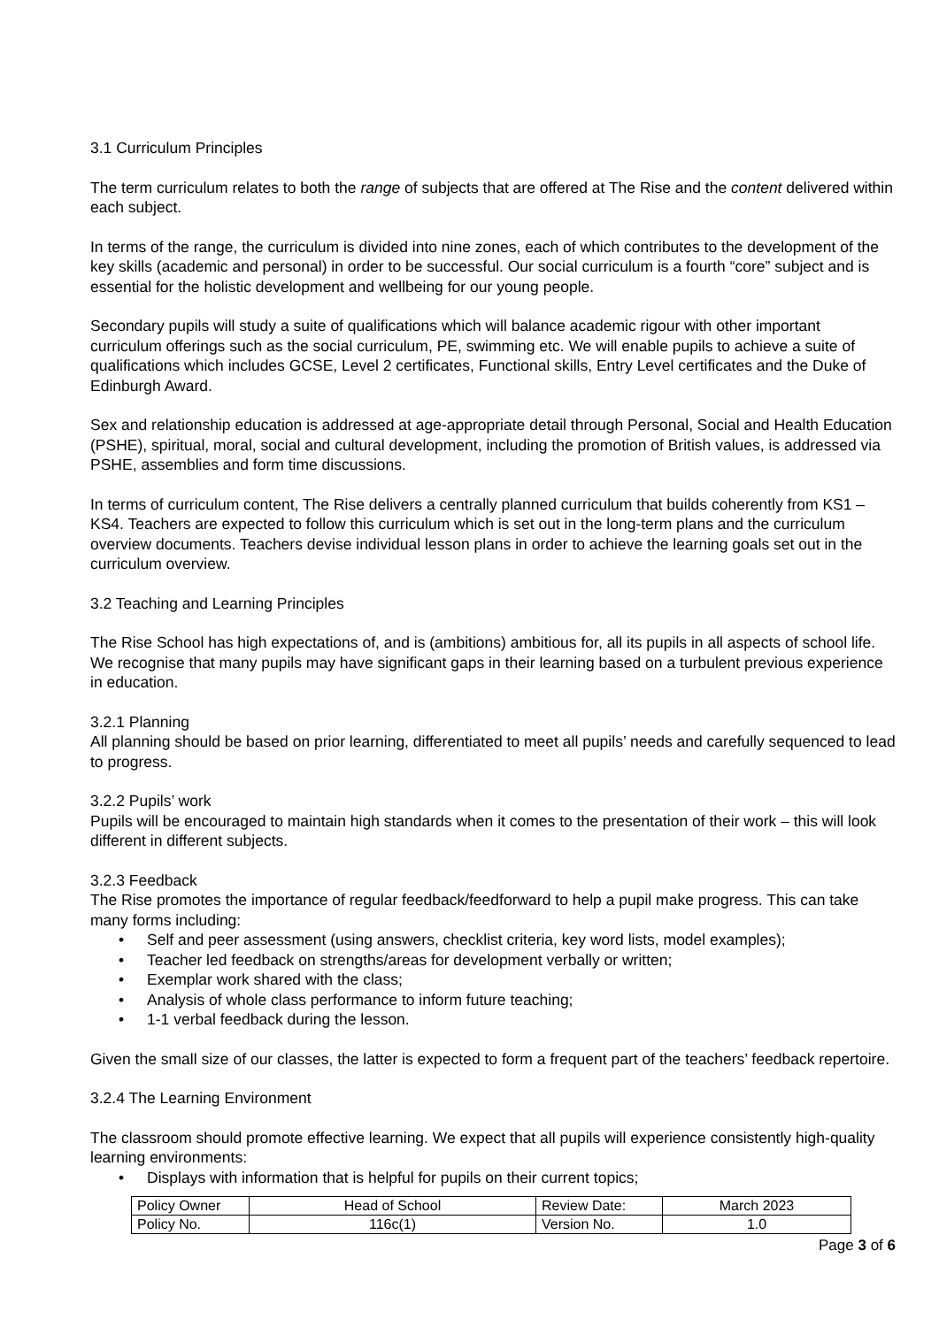3.1 Curriculum Principles
The term curriculum relates to both the range of subjects that are offered at The Rise and the content delivered within each subject.
In terms of the range, the curriculum is divided into nine zones, each of which contributes to the development of the key skills (academic and personal) in order to be successful. Our social curriculum is a fourth “core” subject and is essential for the holistic development and wellbeing for our young people.
Secondary pupils will study a suite of qualifications which will balance academic rigour with other important curriculum offerings such as the social curriculum, PE, swimming etc. We will enable pupils to achieve a suite of qualifications which includes GCSE, Level 2 certificates, Functional skills, Entry Level certificates and the Duke of Edinburgh Award.
Sex and relationship education is addressed at age-appropriate detail through Personal, Social and Health Education (PSHE), spiritual, moral, social and cultural development, including the promotion of British values, is addressed via PSHE, assemblies and form time discussions.
In terms of curriculum content, The Rise delivers a centrally planned curriculum that builds coherently from KS1 – KS4. Teachers are expected to follow this curriculum which is set out in the long-term plans and the curriculum overview documents. Teachers devise individual lesson plans in order to achieve the learning goals set out in the curriculum overview.
3.2 Teaching and Learning Principles
The Rise School has high expectations of, and is (ambitions) ambitious for, all its pupils in all aspects of school life. We recognise that many pupils may have significant gaps in their learning based on a turbulent previous experience in education.
3.2.1 Planning
All planning should be based on prior learning, differentiated to meet all pupils’ needs and carefully sequenced to lead to progress.
3.2.2 Pupils’ work
Pupils will be encouraged to maintain high standards when it comes to the presentation of their work – this will look different in different subjects.
3.2.3 Feedback
The Rise promotes the importance of regular feedback/feedforward to help a pupil make progress. This can take many forms including:
• Self and peer assessment (using answers, checklist criteria, key word lists, model examples);
• Teacher led feedback on strengths/areas for development verbally or written;
• Exemplar work shared with the class;
• Analysis of whole class performance to inform future teaching;
• 1-1 verbal feedback during the lesson.
Given the small size of our classes, the latter is expected to form a frequent part of the teachers’ feedback repertoire.
3.2.4 The Learning Environment
The classroom should promote effective learning. We expect that all pupils will experience consistently high-quality learning environments:
• Displays with information that is helpful for pupils on their current topics;
| Policy Owner | Head of School | Review Date: | March 2023 |
| Policy No. | 116c(1) | Version No. | 1.0 |
Page 3 of 6